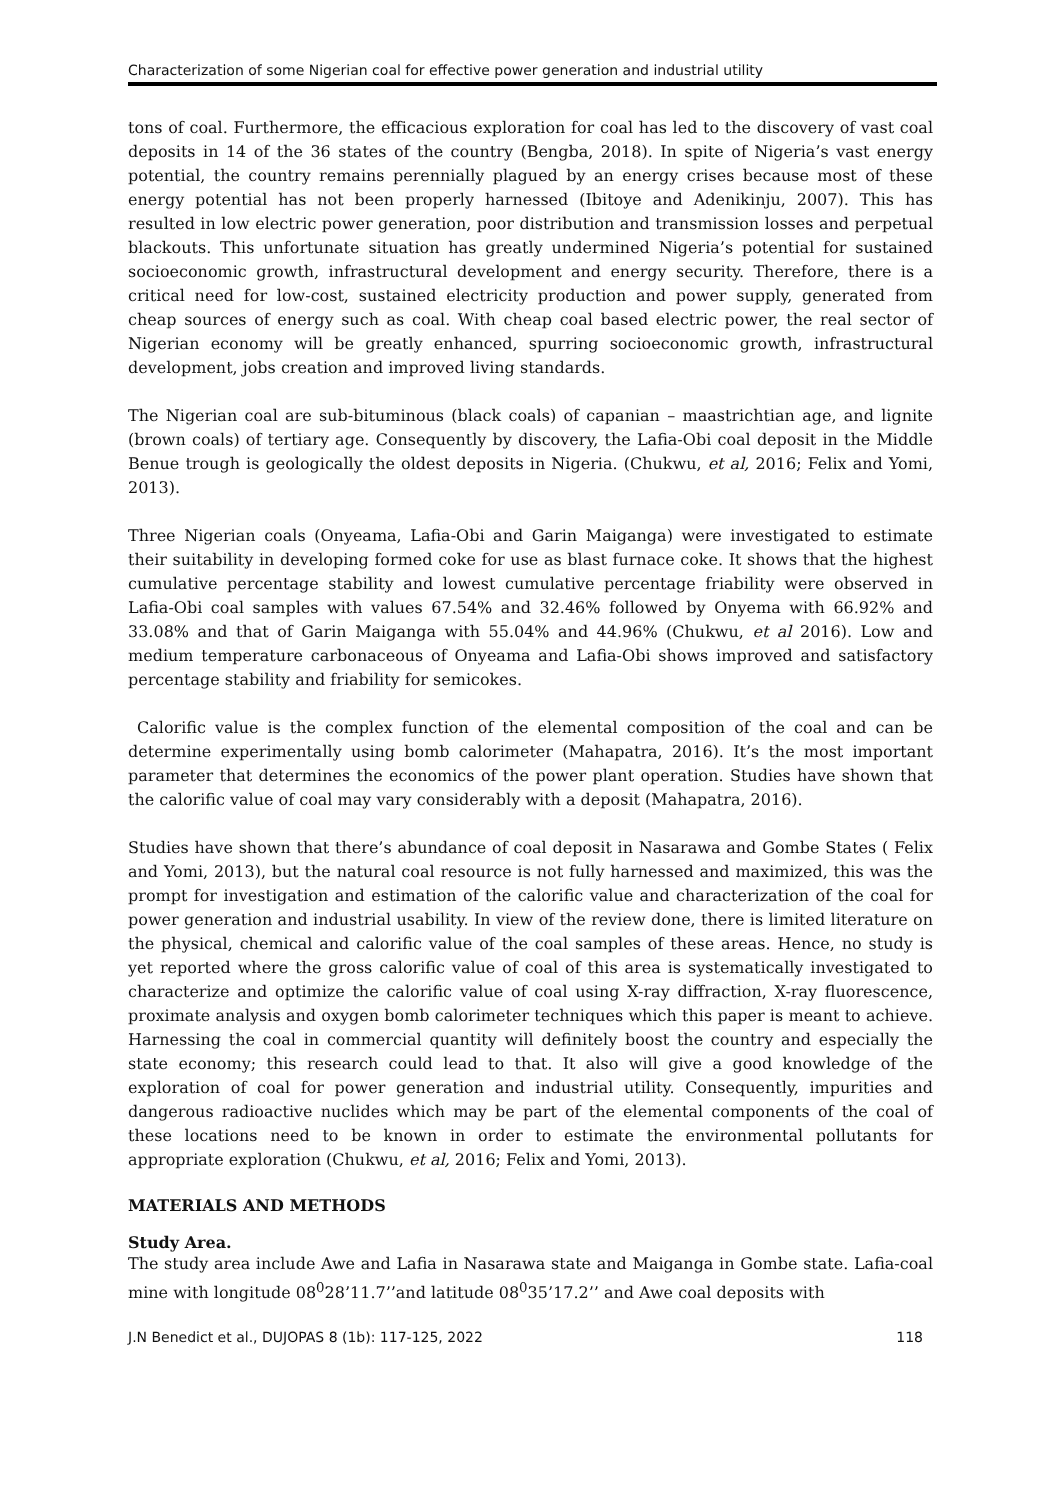Characterization of some Nigerian coal for effective power generation and industrial utility
tons of coal. Furthermore, the efficacious exploration for coal has led to the discovery of vast coal deposits in 14 of the 36 states of the country (Bengba, 2018). In spite of Nigeria’s vast energy potential, the country remains perennially plagued by an energy crises because most of these energy potential has not been properly harnessed (Ibitoye and Adenikinju, 2007). This has resulted in low electric power generation, poor distribution and transmission losses and perpetual blackouts. This unfortunate situation has greatly undermined Nigeria’s potential for sustained socioeconomic growth, infrastructural development and energy security. Therefore, there is a critical need for low-cost, sustained electricity production and power supply, generated from cheap sources of energy such as coal. With cheap coal based electric power, the real sector of Nigerian economy will be greatly enhanced, spurring socioeconomic growth, infrastructural development, jobs creation and improved living standards.
The Nigerian coal are sub-bituminous (black coals) of capanian – maastrichtian age, and lignite (brown coals) of tertiary age. Consequently by discovery, the Lafia-Obi coal deposit in the Middle Benue trough is geologically the oldest deposits in Nigeria. (Chukwu, et al, 2016; Felix and Yomi, 2013).
Three Nigerian coals (Onyeama, Lafia-Obi and Garin Maiganga) were investigated to estimate their suitability in developing formed coke for use as blast furnace coke. It shows that the highest cumulative percentage stability and lowest cumulative percentage friability were observed in Lafia-Obi coal samples with values 67.54% and 32.46% followed by Onyema with 66.92% and 33.08% and that of Garin Maiganga with 55.04% and 44.96% (Chukwu, et al 2016). Low and medium temperature carbonaceous of Onyeama and Lafia-Obi shows improved and satisfactory percentage stability and friability for semicokes.
Calorific value is the complex function of the elemental composition of the coal and can be determine experimentally using bomb calorimeter (Mahapatra, 2016). It’s the most important parameter that determines the economics of the power plant operation. Studies have shown that the calorific value of coal may vary considerably with a deposit (Mahapatra, 2016).
Studies have shown that there’s abundance of coal deposit in Nasarawa and Gombe States ( Felix and Yomi, 2013), but the natural coal resource is not fully harnessed and maximized, this was the prompt for investigation and estimation of the calorific value and characterization of the coal for power generation and industrial usability. In view of the review done, there is limited literature on the physical, chemical and calorific value of the coal samples of these areas. Hence, no study is yet reported where the gross calorific value of coal of this area is systematically investigated to characterize and optimize the calorific value of coal using X-ray diffraction, X-ray fluorescence, proximate analysis and oxygen bomb calorimeter techniques which this paper is meant to achieve. Harnessing the coal in commercial quantity will definitely boost the country and especially the state economy; this research could lead to that. It also will give a good knowledge of the exploration of coal for power generation and industrial utility. Consequently, impurities and dangerous radioactive nuclides which may be part of the elemental components of the coal of these locations need to be known in order to estimate the environmental pollutants for appropriate exploration (Chukwu, et al, 2016; Felix and Yomi, 2013).
MATERIALS AND METHODS
Study Area.
The study area include Awe and Lafia in Nasarawa state and Maiganga in Gombe state. Lafia-coal mine with longitude 08<sup>0</sup>28’11.7’’and latitude 08<sup>0</sup>35’17.2’’ and Awe coal deposits with
J.N Benedict et al., DUJOPAS 8 (1b): 117-125, 2022 118